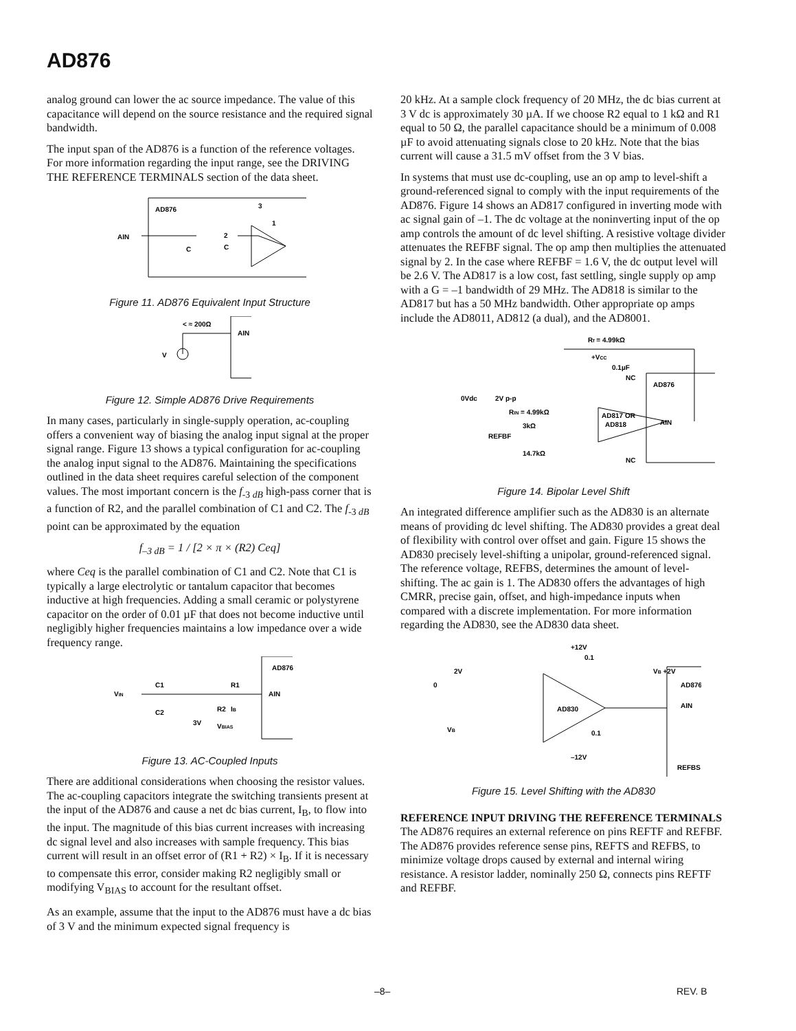AD876
analog ground can lower the ac source impedance. The value of this capacitance will depend on the source resistance and the required signal bandwidth.
The input span of the AD876 is a function of the reference voltages. For more information regarding the input range, see the DRIVING THE REFERENCE TERMINALS section of the data sheet.
AD876
3
AIN
C
C
1
2
Figure 11. AD876 Equivalent Input Structure
< ≈ 200Ω
AIN
V
Figure 12. Simple AD876 Drive Requirements
In many cases, particularly in single-supply operation, ac-coupling offers a convenient way of biasing the analog input signal at the proper signal range. Figure 13 shows a typical configuration for ac-coupling the analog input signal to the AD876. Maintaining the specifications outlined in the data sheet requires careful selection of the component values. The most important concern is the f<sub>-3 dB</sub> high-pass corner that is a function of R2, and the parallel combination of C1 and C2. The f<sub>-3 dB</sub> point can be approximated by the equation
f<sub>–3 dB</sub> = 1 / [2 × π × (R2) Ceq]
where Ceq is the parallel combination of C1 and C2. Note that C1 is typically a large electrolytic or tantalum capacitor that becomes inductive at high frequencies. Adding a small ceramic or polystyrene capacitor on the order of 0.01 µF that does not become inductive until negligibly higher frequencies maintains a low impedance over a wide frequency range.
VIN
C1
C2
R1
AIN
AD876
R2
IB
3V
VBIAS
Figure 13. AC-Coupled Inputs
There are additional considerations when choosing the resistor values. The ac-coupling capacitors integrate the switching transients present at the input of the AD876 and cause a net dc bias current, I<sub>B</sub>, to flow into the input. The magnitude of this bias current increases with increasing dc signal level and also increases with sample frequency. This bias current will result in an offset error of (R1 + R2) × I<sub>B</sub>. If it is necessary to compensate this error, consider making R2 negligibly small or modifying V<sub>BIAS</sub> to account for the resultant offset.
As an example, assume that the input to the AD876 must have a dc bias of 3 V and the minimum expected signal frequency is
20 kHz. At a sample clock frequency of 20 MHz, the dc bias current at 3 V dc is approximately 30 µA. If we choose R2 equal to 1 kΩ and R1 equal to 50 Ω, the parallel capacitance should be a minimum of 0.008 µF to avoid attenuating signals close to 20 kHz. Note that the bias current will cause a 31.5 mV offset from the 3 V bias.
In systems that must use dc-coupling, use an op amp to level-shift a ground-referenced signal to comply with the input requirements of the AD876. Figure 14 shows an AD817 configured in inverting mode with ac signal gain of –1. The dc voltage at the noninverting input of the op amp controls the amount of dc level shifting. A resistive voltage divider attenuates the REFBF signal. The op amp then multiplies the attenuated signal by 2. In the case where REFBF = 1.6 V, the dc output level will be 2.6 V. The AD817 is a low cost, fast settling, single supply op amp with a G = –1 bandwidth of 29 MHz. The AD818 is similar to the AD817 but has a 50 MHz bandwidth. Other appropriate op amps include the AD8011, AD812 (a dual), and the AD8001.
Rf = 4.99kΩ
+VCC
0.1µF
AD876
0Vdc
2V p-p
RIN = 4.99kΩ
AD817 OR
AD818
AIN
3kΩ
REFBF
14.7kΩ
NC
NC
Figure 14. Bipolar Level Shift
An integrated difference amplifier such as the AD830 is an alternate means of providing dc level shifting. The AD830 provides a great deal of flexibility with control over offset and gain. Figure 15 shows the AD830 precisely level-shifting a unipolar, ground-referenced signal. The reference voltage, REFBS, determines the amount of level-shifting. The ac gain is 1. The AD830 offers the advantages of high CMRR, precise gain, offset, and high-impedance inputs when compared with a discrete implementation. For more information regarding the AD830, see the AD830 data sheet.
+12V
0.1
2V
0
VB +2V
AD876
AD830
VB
AIN
0.1
–12V
REFBS
Figure 15. Level Shifting with the AD830
REFERENCE INPUT DRIVING THE REFERENCE TERMINALS
The AD876 requires an external reference on pins REFTF and REFBF. The AD876 provides reference sense pins, REFTS and REFBS, to minimize voltage drops caused by external and internal wiring resistance. A resistor ladder, nominally 250 Ω, connects pins REFTF and REFBF.
–8– REV. B